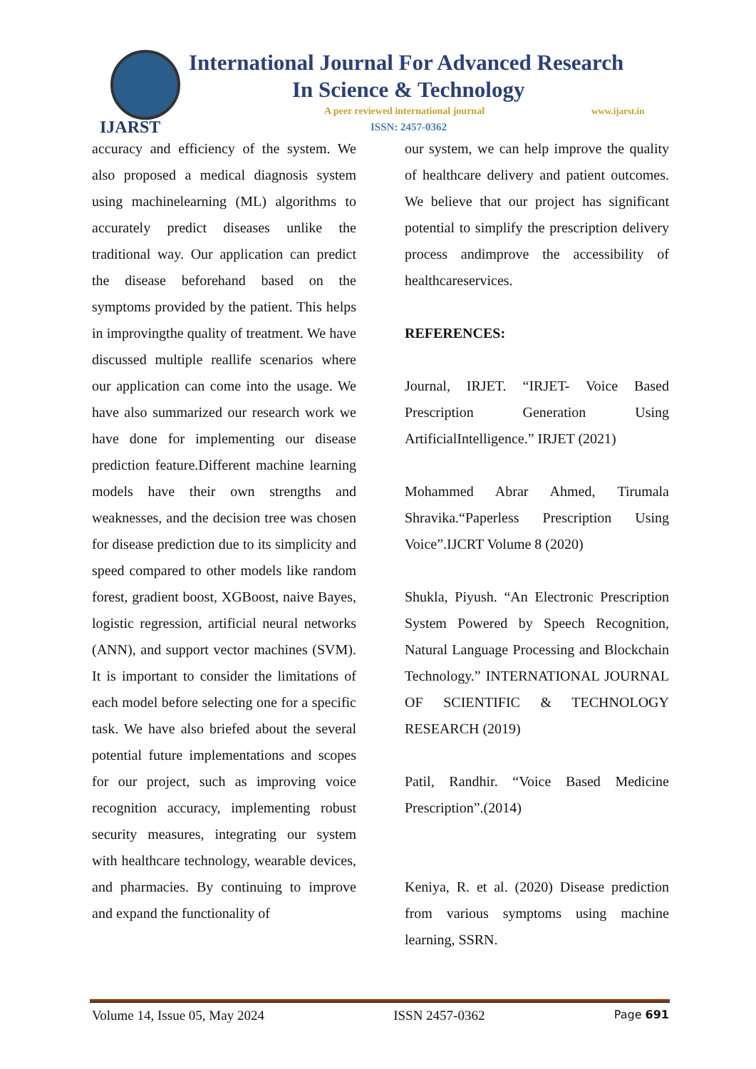IJARST
International Journal For Advanced Research
In Science & Technology
A peer reviewed international journal
www.ijarst.in
ISSN: 2457-0362
accuracy and efficiency of the system. We also proposed a medical diagnosis system using machinelearning (ML) algorithms to accurately predict diseases unlike the traditional way. Our application can predict the disease beforehand based on the symptoms provided by the patient. This helps in improvingthe quality of treatment. We have discussed multiple reallife scenarios where our application can come into the usage. We have also summarized our research work we have done for implementing our disease prediction feature.Different machine learning models have their own strengths and weaknesses, and the decision tree was chosen for disease prediction due to its simplicity and speed compared to other models like random forest, gradient boost, XGBoost, naive Bayes, logistic regression, artificial neural networks (ANN), and support vector machines (SVM). It is important to consider the limitations of each model before selecting one for a specific task. We have also briefed about the several potential future implementations and scopes for our project, such as improving voice recognition accuracy, implementing robust security measures, integrating our system with healthcare technology, wearable devices, and pharmacies. By continuing to improve and expand the functionality of
our system, we can help improve the quality of healthcare delivery and patient outcomes. We believe that our project has significant potential to simplify the prescription delivery process andimprove the accessibility of healthcareservices.
REFERENCES:
Journal, IRJET. “IRJET- Voice Based Prescription Generation Using ArtificialIntelligence.” IRJET (2021)
Mohammed Abrar Ahmed, Tirumala Shravika.“Paperless Prescription Using Voice”.IJCRT Volume 8 (2020)
Shukla, Piyush. “An Electronic Prescription System Powered by Speech Recognition, Natural Language Processing and Blockchain Technology.” INTERNATIONAL JOURNAL OF SCIENTIFIC & TECHNOLOGY RESEARCH (2019)
Patil, Randhir. “Voice Based Medicine Prescription”.(2014)
Keniya, R. et al. (2020) Disease prediction from various symptoms using machine learning, SSRN.
Volume 14, Issue 05, May 2024 ISSN 2457-0362 Page 691